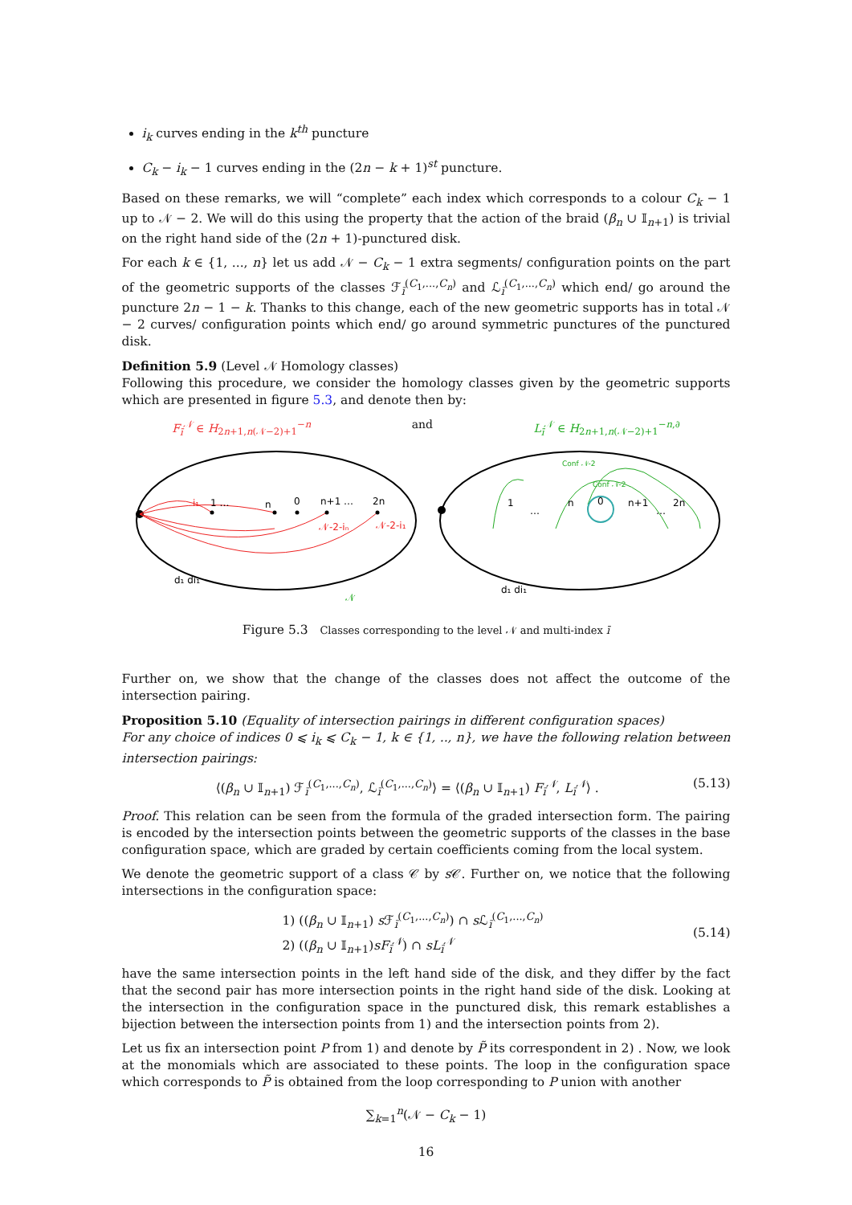i<sub>k</sub> curves ending in the k<sup>th</sup> puncture
C<sub>k</sub> − i<sub>k</sub> − 1 curves ending in the (2n − k + 1)<sup>st</sup> puncture.
Based on these remarks, we will “complete” each index which corresponds to a colour C<sub>k</sub> − 1 up to 𝒩 − 2. We will do this using the property that the action of the braid (β<sub>n</sub> ∪ 𝕀<sub>n+1</sub>) is trivial on the right hand side of the (2n + 1)-punctured disk.
For each k ∈ {1, ..., n} let us add 𝒩 − C<sub>k</sub> − 1 extra segments/ configuration points on the part of the geometric supports of the classes ℱ<sub>ī</sub><sup>(C<sub>1</sub>,...,C<sub>n</sub>)</sup> and ℒ<sub>ī</sub><sup>(C<sub>1</sub>,...,C<sub>n</sub>)</sup> which end/ go around the puncture 2n − 1 − k. Thanks to this change, each of the new geometric supports has in total 𝒩 − 2 curves/ configuration points which end/ go around symmetric punctures of the punctured disk.
Definition 5.9 (Level 𝒩 Homology classes)
Following this procedure, we consider the homology classes given by the geometric supports which are presented in figure 5.3, and denote then by:
F<sub>ī</sub><sup>𝒩</sup> ∈ H<sub>2n+1,n(𝒩−2)+1</sub><sup>−n</sup> and L<sub>ī</sub><sup>𝒩</sup> ∈ H<sub>2n+1,n(𝒩−2)+1</sub><sup>−n,∂</sup>
i₁
1 …
n
0
n+1 …
2n
𝒩-2-iₙ
𝒩-2-i₁
d₁ di₁
𝒩
1
…
n
0
n+1
…
2n
Conf 𝒩-2
Conf 𝒩-2
d₁ di₁
Figure 5.3 Classes corresponding to the level 𝒩 and multi-index ī
Further on, we show that the change of the classes does not affect the outcome of the intersection pairing.
Proposition 5.10 (Equality of intersection pairings in different configuration spaces)
For any choice of indices 0 ⩽ i<sub>k</sub> ⩽ C<sub>k</sub> − 1, k ∈ {1, .., n}, we have the following relation between intersection pairings:
⟨(β<sub>n</sub> ∪ 𝕀<sub>n+1</sub>) ℱ<sub>ī</sub><sup>(C<sub>1</sub>,...,C<sub>n</sub>)</sup>, ℒ<sub>ī</sub><sup>(C<sub>1</sub>,...,C<sub>n</sub>)</sup>⟩ = ⟨(β<sub>n</sub> ∪ 𝕀<sub>n+1</sub>) F<sub>ī</sub><sup>𝒩</sup>, L<sub>ī</sub><sup>𝒩</sup>⟩ . (5.13)
Proof. This relation can be seen from the formula of the graded intersection form. The pairing is encoded by the intersection points between the geometric supports of the classes in the base configuration space, which are graded by certain coefficients coming from the local system.
We denote the geometric support of a class 𝒞 by s 𝒞. Further on, we notice that the following intersections in the configuration space:
1) ((β<sub>n</sub> ∪ 𝕀<sub>n+1</sub>) s ℱ<sub>ī</sub><sup>(C<sub>1</sub>,...,C<sub>n</sub>)</sup>) ∩ s ℒ<sub>ī</sub><sup>(C<sub>1</sub>,...,C<sub>n</sub>)</sup>
2) ((β<sub>n</sub> ∪ 𝕀<sub>n+1</sub>)sF<sub>ī</sub><sup>𝒩</sup>) ∩ sL<sub>ī</sub><sup>𝒩</sup> (5.14)
have the same intersection points in the left hand side of the disk, and they differ by the fact that the second pair has more intersection points in the right hand side of the disk. Looking at the intersection in the configuration space in the punctured disk, this remark establishes a bijection between the intersection points from 1) and the intersection points from 2).
Let us fix an intersection point P from 1) and denote by P̃ its correspondent in 2) . Now, we look at the monomials which are associated to these points. The loop in the configuration space which corresponds to P̃ is obtained from the loop corresponding to P union with another
∑<sub>k=1</sub><sup>n</sup>(𝒩 − C<sub>k</sub> − 1)
16